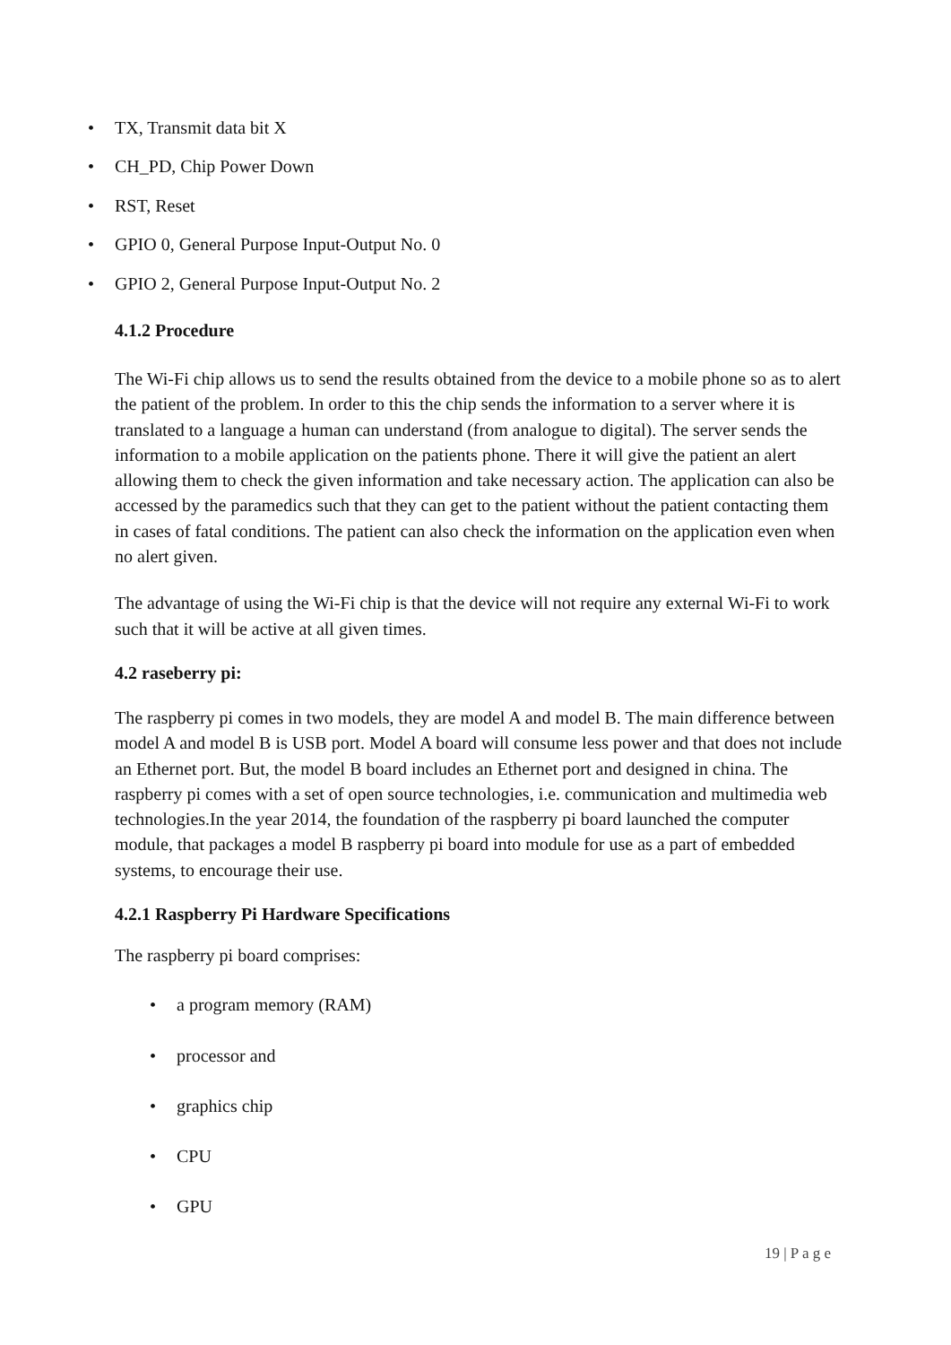• TX, Transmit data bit X
• CH_PD, Chip Power Down
• RST, Reset
• GPIO 0, General Purpose Input-Output No. 0
• GPIO 2, General Purpose Input-Output No. 2
4.1.2 Procedure
The Wi-Fi chip allows us to send the results obtained from the device to a mobile phone so as to alert the patient of the problem. In order to this the chip sends the information to a server where it is translated to a language a human can understand (from analogue to digital). The server sends the information to a mobile application on the patients phone. There it will give the patient an alert allowing them to check the given information and take necessary action. The application can also be accessed by the paramedics such that they can get to the patient without the patient contacting them in cases of fatal conditions. The patient can also check the information on the application even when no alert given.
The advantage of using the Wi-Fi chip is that the device will not require any external Wi-Fi to work such that it will be active at all given times.
4.2 raseberry pi:
The raspberry pi comes in two models, they are model A and model B. The main difference between model A and model B is USB port. Model A board will consume less power and that does not include an Ethernet port. But, the model B board includes an Ethernet port and designed in china. The raspberry pi comes with a set of open source technologies, i.e. communication and multimedia web technologies.In the year 2014, the foundation of the raspberry pi board launched the computer module, that packages a model B raspberry pi board into module for use as a part of embedded systems, to encourage their use.
4.2.1 Raspberry Pi Hardware Specifications
The raspberry pi board comprises:
• a program memory (RAM)
• processor and
• graphics chip
• CPU
• GPU
19 | P a g e